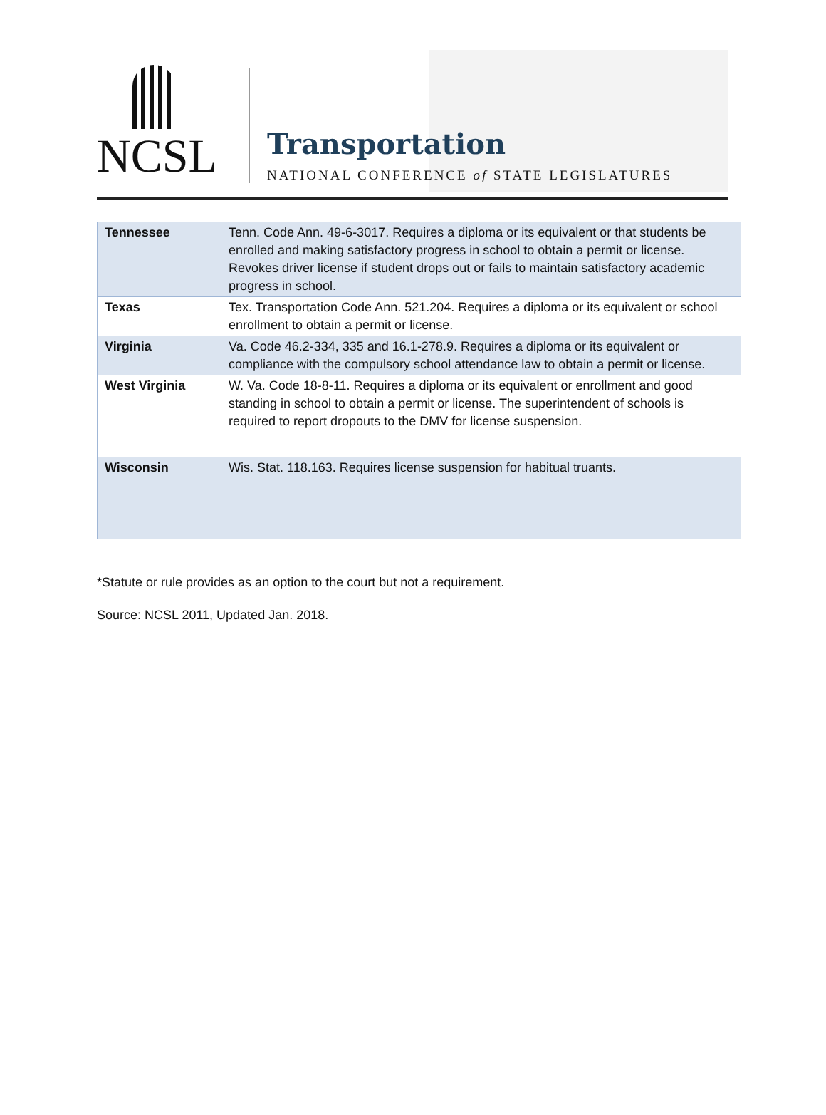NCSL
Transportation
NATIONAL CONFERENCE of STATE LEGISLATURES
| Tennessee | Tenn. Code Ann. 49-6-3017. Requires a diploma or its equivalent or that students be enrolled and making satisfactory progress in school to obtain a permit or license. Revokes driver license if student drops out or fails to maintain satisfactory academic progress in school. |
| Texas | Tex. Transportation Code Ann. 521.204. Requires a diploma or its equivalent or school enrollment to obtain a permit or license. |
| Virginia | Va. Code 46.2-334, 335 and 16.1-278.9. Requires a diploma or its equivalent or compliance with the compulsory school attendance law to obtain a permit or license. |
| West Virginia | W. Va. Code 18-8-11. Requires a diploma or its equivalent or enrollment and good standing in school to obtain a permit or license. The superintendent of schools is required to report dropouts to the DMV for license suspension. |
| Wisconsin | Wis. Stat. 118.163. Requires license suspension for habitual truants. |
*Statute or rule provides as an option to the court but not a requirement.
Source: NCSL 2011, Updated Jan. 2018.